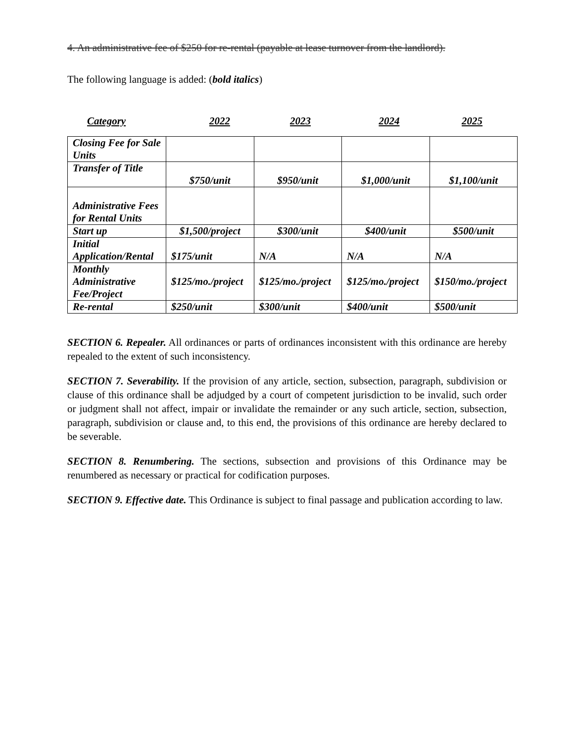4. An administrative fee of $250 for re-rental (payable at lease turnover from the landlord).
The following language is added: (bold italics)
Category 2022 2023 2024 2025
| Closing Fee for Sale Units | | | | |
| Transfer of Title | $750/unit | $950/unit | $1,000/unit | $1,100/unit |
| Administrative Fees for Rental Units | | | | |
| Start up | $1,500/project | $300/unit | $400/unit | $500/unit |
| Initial Application/Rental | $175/unit | N/A | N/A | N/A |
| Monthly Administrative Fee/Project | $125/mo./project | $125/mo./project | $125/mo./project | $150/mo./project |
| Re-rental | $250/unit | $300/unit | $400/unit | $500/unit |
SECTION 6. Repealer. All ordinances or parts of ordinances inconsistent with this ordinance are hereby repealed to the extent of such inconsistency.
SECTION 7. Severability. If the provision of any article, section, subsection, paragraph, subdivision or clause of this ordinance shall be adjudged by a court of competent jurisdiction to be invalid, such order or judgment shall not affect, impair or invalidate the remainder or any such article, section, subsection, paragraph, subdivision or clause and, to this end, the provisions of this ordinance are hereby declared to be severable.
SECTION 8. Renumbering. The sections, subsection and provisions of this Ordinance may be renumbered as necessary or practical for codification purposes.
SECTION 9. Effective date. This Ordinance is subject to final passage and publication according to law.